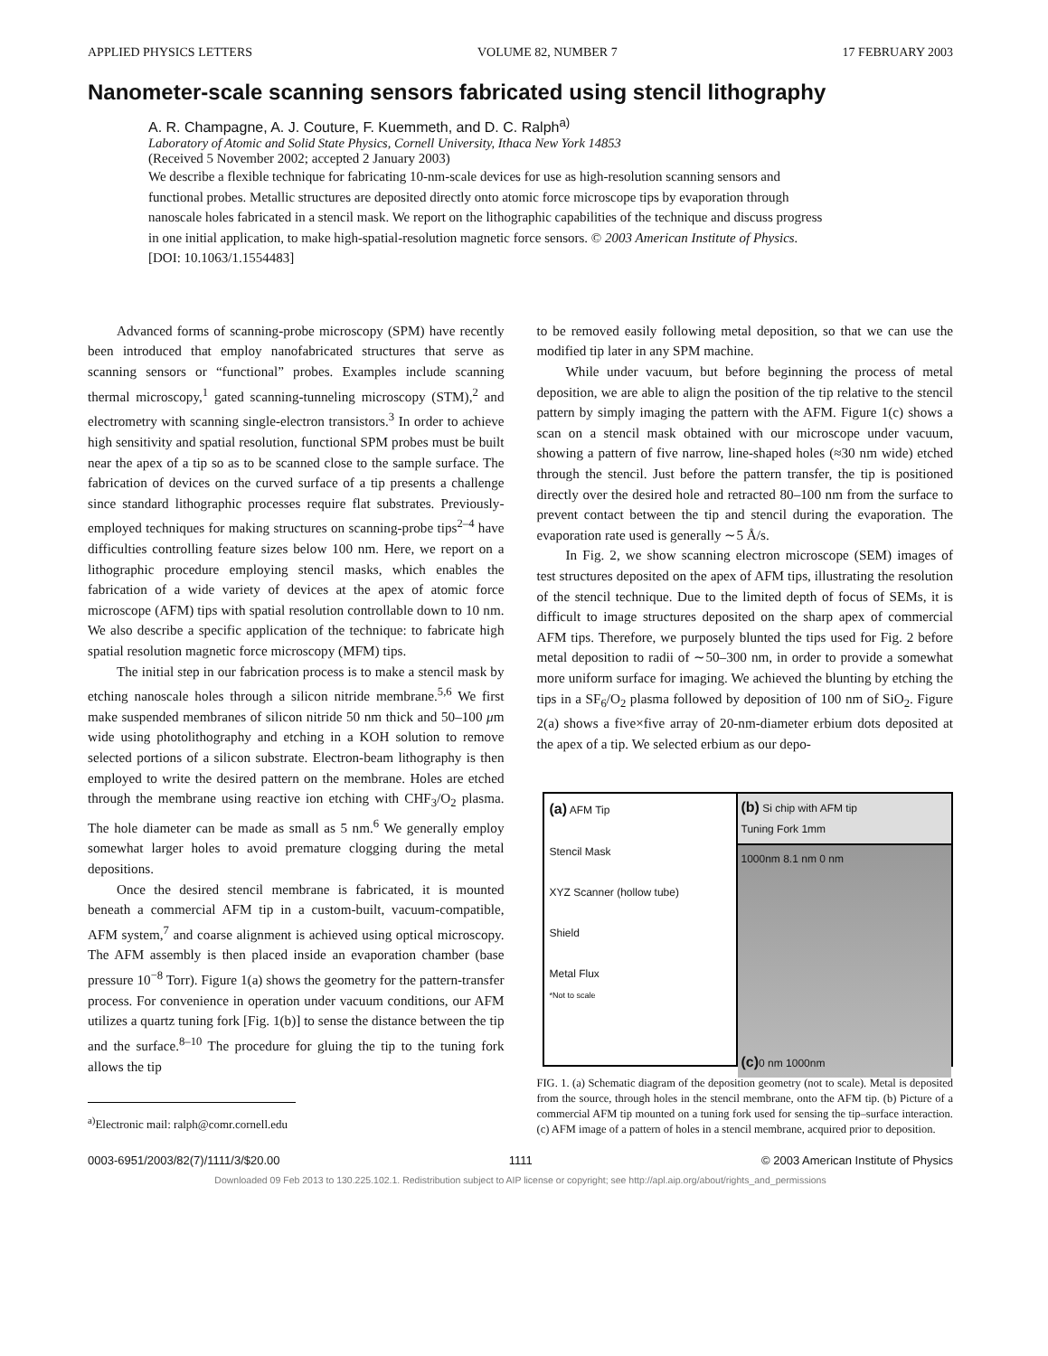APPLIED PHYSICS LETTERS VOLUME 82, NUMBER 7 17 FEBRUARY 2003
Nanometer-scale scanning sensors fabricated using stencil lithography
A. R. Champagne, A. J. Couture, F. Kuemmeth, and D. C. Ralph<sup>a)</sup>
Laboratory of Atomic and Solid State Physics, Cornell University, Ithaca New York 14853
(Received 5 November 2002; accepted 2 January 2003)
We describe a flexible technique for fabricating 10-nm-scale devices for use as high-resolution scanning sensors and functional probes. Metallic structures are deposited directly onto atomic force microscope tips by evaporation through nanoscale holes fabricated in a stencil mask. We report on the lithographic capabilities of the technique and discuss progress in one initial application, to make high-spatial-resolution magnetic force sensors. © 2003 American Institute of Physics.
[DOI: 10.1063/1.1554483]
Advanced forms of scanning-probe microscopy (SPM) have recently been introduced that employ nanofabricated structures that serve as scanning sensors or “functional” probes. Examples include scanning thermal microscopy,<sup>1</sup> gated scanning-tunneling microscopy (STM),<sup>2</sup> and electrometry with scanning single-electron transistors.<sup>3</sup> In order to achieve high sensitivity and spatial resolution, functional SPM probes must be built near the apex of a tip so as to be scanned close to the sample surface. The fabrication of devices on the curved surface of a tip presents a challenge since standard lithographic processes require flat substrates. Previously-employed techniques for making structures on scanning-probe tips<sup>2–4</sup> have difficulties controlling feature sizes below 100 nm. Here, we report on a lithographic procedure employing stencil masks, which enables the fabrication of a wide variety of devices at the apex of atomic force microscope (AFM) tips with spatial resolution controllable down to 10 nm. We also describe a specific application of the technique: to fabricate high spatial resolution magnetic force microscopy (MFM) tips.
The initial step in our fabrication process is to make a stencil mask by etching nanoscale holes through a silicon nitride membrane.<sup>5,6</sup> We first make suspended membranes of silicon nitride 50 nm thick and 50–100 μm wide using photolithography and etching in a KOH solution to remove selected portions of a silicon substrate. Electron-beam lithography is then employed to write the desired pattern on the membrane. Holes are etched through the membrane using reactive ion etching with CHF<sub>3</sub>/O<sub>2</sub> plasma. The hole diameter can be made as small as 5 nm.<sup>6</sup> We generally employ somewhat larger holes to avoid premature clogging during the metal depositions.
Once the desired stencil membrane is fabricated, it is mounted beneath a commercial AFM tip in a custom-built, vacuum-compatible, AFM system,<sup>7</sup> and coarse alignment is achieved using optical microscopy. The AFM assembly is then placed inside an evaporation chamber (base pressure 10<sup>−8</sup> Torr). Figure 1(a) shows the geometry for the pattern-transfer process. For convenience in operation under vacuum conditions, our AFM utilizes a quartz tuning fork [Fig. 1(b)] to sense the distance between the tip and the surface.<sup>8–10</sup> The procedure for gluing the tip to the tuning fork allows the tip
<sup>a)</sup> Electronic mail: ralph@comr.cornell.edu
to be removed easily following metal deposition, so that we can use the modified tip later in any SPM machine.
While under vacuum, but before beginning the process of metal deposition, we are able to align the position of the tip relative to the stencil pattern by simply imaging the pattern with the AFM. Figure 1(c) shows a scan on a stencil mask obtained with our microscope under vacuum, showing a pattern of five narrow, line-shaped holes (≈30 nm wide) etched through the stencil. Just before the pattern transfer, the tip is positioned directly over the desired hole and retracted 80–100 nm from the surface to prevent contact between the tip and stencil during the evaporation. The evaporation rate used is generally ∼5 Å/s.
In Fig. 2, we show scanning electron microscope (SEM) images of test structures deposited on the apex of AFM tips, illustrating the resolution of the stencil technique. Due to the limited depth of focus of SEMs, it is difficult to image structures deposited on the sharp apex of commercial AFM tips. Therefore, we purposely blunted the tips used for Fig. 2 before metal deposition to radii of ∼50–300 nm, in order to provide a somewhat more uniform surface for imaging. We achieved the blunting by etching the tips in a SF<sub>6</sub>/O<sub>2</sub> plasma followed by deposition of 100 nm of SiO<sub>2</sub>. Figure 2(a) shows a five×five array of 20-nm-diameter erbium dots deposited at the apex of a tip. We selected erbium as our depo-
(a) AFM Tip
Stencil Mask
XYZ Scanner (hollow tube)
Shield
Metal Flux
*Not to scale
(b) Si chip with AFM tip
Tuning Fork 1mm
1000nm 8.1 nm 0 nm
(c) 0 nm 1000nm
FIG. 1. (a) Schematic diagram of the deposition geometry (not to scale). Metal is deposited from the source, through holes in the stencil membrane, onto the AFM tip. (b) Picture of a commercial AFM tip mounted on a tuning fork used for sensing the tip–surface interaction. (c) AFM image of a pattern of holes in a stencil membrane, acquired prior to deposition.
0003-6951/2003/82(7)/1111/3/$20.00 1111 © 2003 American Institute of Physics
Downloaded 09 Feb 2013 to 130.225.102.1. Redistribution subject to AIP license or copyright; see http://apl.aip.org/about/rights_and_permissions